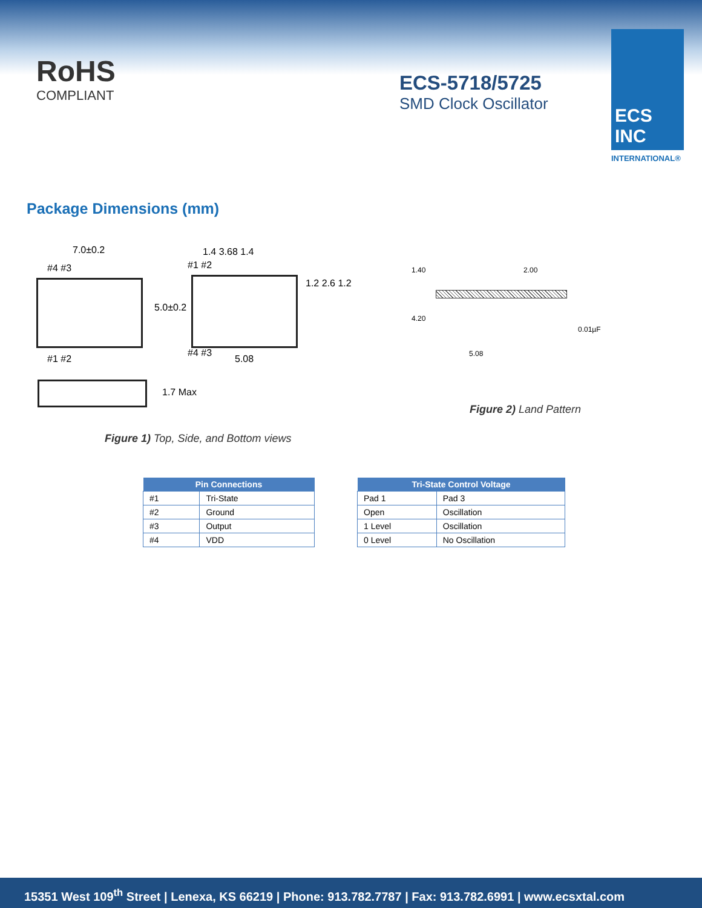RoHS
COMPLIANT
ECS-5718/5725
SMD Clock Oscillator
ECS INC
INTERNATIONAL®
Package Dimensions (mm)
7.0±0.2 1.4 3.68 1.4
5.08
5.0±0.2
1.2 2.6 1.2
1.7 Max
#4 #3
#1 #2
#1 #2
#4 #3
Figure 1) Top, Side, and Bottom views
1.40 2.00
4.20
5.08
0.01µF
Figure 2) Land Pattern
| Pin Connections | |
| --- | --- |
| #1 | Tri-State |
| #2 | Ground |
| #3 | Output |
| #4 | VDD |
| Tri-State Control Voltage | |
| --- | --- |
| Pad 1 | Pad 3 |
| Open | Oscillation |
| 1 Level | Oscillation |
| 0 Level | No Oscillation |
15351 West 109<sup>th</sup> Street | Lenexa, KS 66219 | Phone: 913.782.7787 | Fax: 913.782.6991 | www.ecsxtal.com